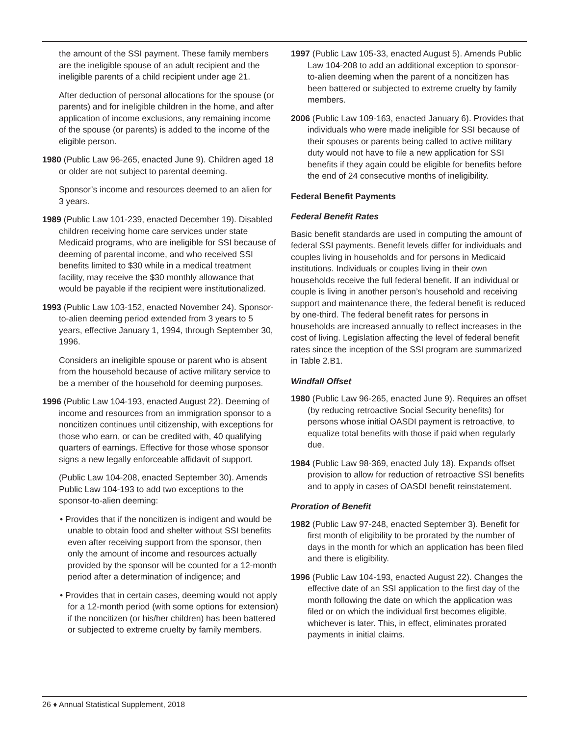the amount of the SSI payment. These family members are the ineligible spouse of an adult recipient and the ineligible parents of a child recipient under age 21.
After deduction of personal allocations for the spouse (or parents) and for ineligible children in the home, and after application of income exclusions, any remaining income of the spouse (or parents) is added to the income of the eligible person.
1980 (Public Law 96-265, enacted June 9). Children aged 18 or older are not subject to parental deeming.
Sponsor’s income and resources deemed to an alien for 3 years.
1989 (Public Law 101-239, enacted December 19). Disabled children receiving home care services under state Medicaid programs, who are ineligible for SSI because of deeming of parental income, and who received SSI benefits limited to $30 while in a medical treatment facility, may receive the $30 monthly allowance that would be payable if the recipient were institutionalized.
1993 (Public Law 103-152, enacted November 24). Sponsor-to-alien deeming period extended from 3 years to 5 years, effective January 1, 1994, through September 30, 1996.
Considers an ineligible spouse or parent who is absent from the household because of active military service to be a member of the household for deeming purposes.
1996 (Public Law 104-193, enacted August 22). Deeming of income and resources from an immigration sponsor to a noncitizen continues until citizenship, with exceptions for those who earn, or can be credited with, 40 qualifying quarters of earnings. Effective for those whose sponsor signs a new legally enforceable affidavit of support.
(Public Law 104-208, enacted September 30). Amends Public Law 104-193 to add two exceptions to the sponsor-to-alien deeming:
• Provides that if the noncitizen is indigent and would be unable to obtain food and shelter without SSI benefits even after receiving support from the sponsor, then only the amount of income and resources actually provided by the sponsor will be counted for a 12-month period after a determination of indigence; and
• Provides that in certain cases, deeming would not apply for a 12-month period (with some options for extension) if the noncitizen (or his/her children) has been battered or subjected to extreme cruelty by family members.
1997 (Public Law 105-33, enacted August 5). Amends Public Law 104-208 to add an additional exception to sponsor-to-alien deeming when the parent of a noncitizen has been battered or subjected to extreme cruelty by family members.
2006 (Public Law 109-163, enacted January 6). Provides that individuals who were made ineligible for SSI because of their spouses or parents being called to active military duty would not have to file a new application for SSI benefits if they again could be eligible for benefits before the end of 24 consecutive months of ineligibility.
Federal Benefit Payments
Federal Benefit Rates
Basic benefit standards are used in computing the amount of federal SSI payments. Benefit levels differ for individuals and couples living in households and for persons in Medicaid institutions. Individuals or couples living in their own households receive the full federal benefit. If an individual or couple is living in another person’s household and receiving support and maintenance there, the federal benefit is reduced by one-third. The federal benefit rates for persons in households are increased annually to reflect increases in the cost of living. Legislation affecting the level of federal benefit rates since the inception of the SSI program are summarized in Table 2.B1.
Windfall Offset
1980 (Public Law 96-265, enacted June 9). Requires an offset (by reducing retroactive Social Security benefits) for persons whose initial OASDI payment is retroactive, to equalize total benefits with those if paid when regularly due.
1984 (Public Law 98-369, enacted July 18). Expands offset provision to allow for reduction of retroactive SSI benefits and to apply in cases of OASDI benefit reinstatement.
Proration of Benefit
1982 (Public Law 97-248, enacted September 3). Benefit for first month of eligibility to be prorated by the number of days in the month for which an application has been filed and there is eligibility.
1996 (Public Law 104-193, enacted August 22). Changes the effective date of an SSI application to the first day of the month following the date on which the application was filed or on which the individual first becomes eligible, whichever is later. This, in effect, eliminates prorated payments in initial claims.
26 ♦ Annual Statistical Supplement, 2018